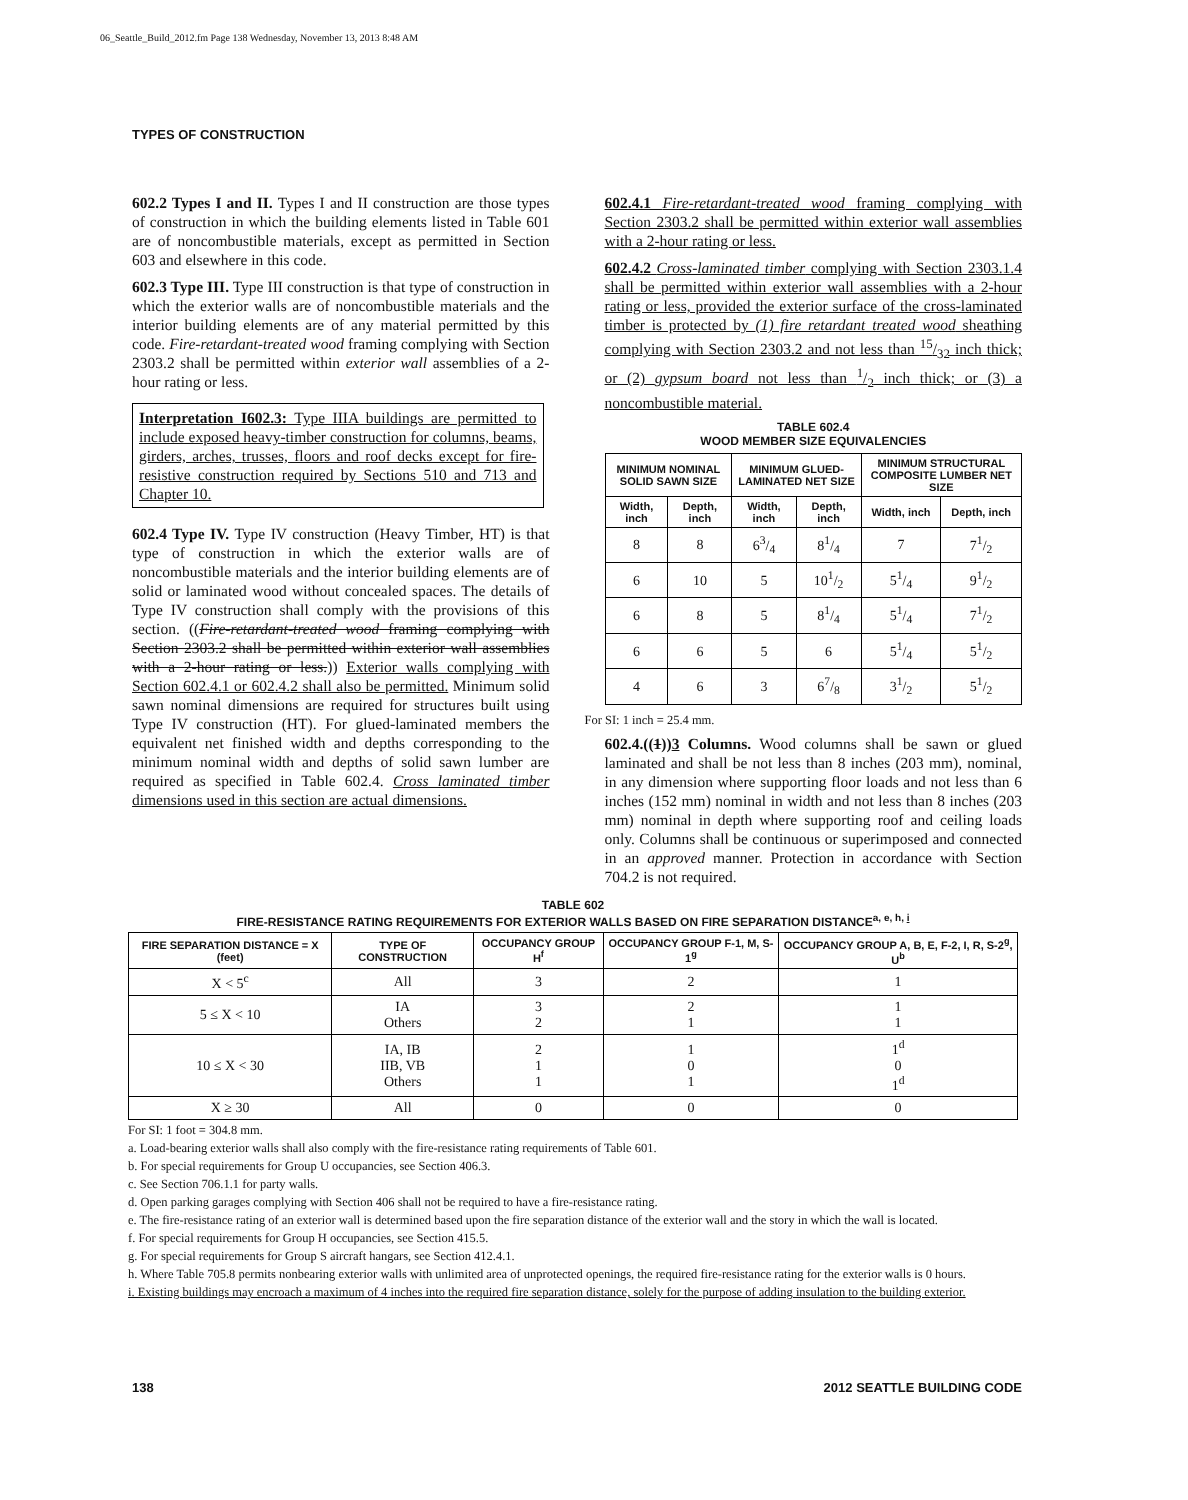06_Seattle_Build_2012.fm Page 138 Wednesday, November 13, 2013 8:48 AM
TYPES OF CONSTRUCTION
602.2 Types I and II. Types I and II construction are those types of construction in which the building elements listed in Table 601 are of noncombustible materials, except as permitted in Section 603 and elsewhere in this code.
602.3 Type III. Type III construction is that type of construction in which the exterior walls are of noncombustible materials and the interior building elements are of any material permitted by this code. Fire-retardant-treated wood framing complying with Section 2303.2 shall be permitted within exterior wall assemblies of a 2-hour rating or less.
Interpretation I602.3: Type IIIA buildings are permitted to include exposed heavy-timber construction for columns, beams, girders, arches, trusses, floors and roof decks except for fire-resistive construction required by Sections 510 and 713 and Chapter 10.
602.4 Type IV. Type IV construction (Heavy Timber, HT) is that type of construction in which the exterior walls are of noncombustible materials and the interior building elements are of solid or laminated wood without concealed spaces. The details of Type IV construction shall comply with the provisions of this section. ((Fire-retardant-treated wood framing complying with Section 2303.2 shall be permitted within exterior wall assemblies with a 2-hour rating or less.)) Exterior walls complying with Section 602.4.1 or 602.4.2 shall also be permitted. Minimum solid sawn nominal dimensions are required for structures built using Type IV construction (HT). For glued-laminated members the equivalent net finished width and depths corresponding to the minimum nominal width and depths of solid sawn lumber are required as specified in Table 602.4. Cross laminated timber dimensions used in this section are actual dimensions.
602.4.1 Fire-retardant-treated wood framing complying with Section 2303.2 shall be permitted within exterior wall assemblies with a 2-hour rating or less.
602.4.2 Cross-laminated timber complying with Section 2303.1.4 shall be permitted within exterior wall assemblies with a 2-hour rating or less, provided the exterior surface of the cross-laminated timber is protected by (1) fire retardant treated wood sheathing complying with Section 2303.2 and not less than 15/32 inch thick; or (2) gypsum board not less than 1/2 inch thick; or (3) a noncombustible material.
TABLE 602.4
WOOD MEMBER SIZE EQUIVALENCIES
| MINIMUM NOMINAL SOLID SAWN SIZE | | MINIMUM GLUED-LAMINATED NET SIZE | | MINIMUM STRUCTURAL COMPOSITE LUMBER NET SIZE | |
| --- | --- | --- | --- | --- | --- |
| Width, inch | Depth, inch | Width, inch | Depth, inch | Width, inch | Depth, inch |
| 8 | 8 | 63/4 | 81/4 | 7 | 71/2 |
| 6 | 10 | 5 | 101/2 | 51/4 | 91/2 |
| 6 | 8 | 5 | 81/4 | 51/4 | 71/2 |
| 6 | 6 | 5 | 6 | 51/4 | 51/2 |
| 4 | 6 | 3 | 67/8 | 31/2 | 51/2 |
For SI: 1 inch = 25.4 mm.
602.4.((1))3 Columns. Wood columns shall be sawn or glued laminated and shall be not less than 8 inches (203 mm), nominal, in any dimension where supporting floor loads and not less than 6 inches (152 mm) nominal in width and not less than 8 inches (203 mm) nominal in depth where supporting roof and ceiling loads only. Columns shall be continuous or superimposed and connected in an approved manner. Protection in accordance with Section 704.2 is not required.
TABLE 602
FIRE-RESISTANCE RATING REQUIREMENTS FOR EXTERIOR WALLS BASED ON FIRE SEPARATION DISTANCE<sup>a, e, h, i</sup>
| FIRE SEPARATION DISTANCE = X (feet) | TYPE OF CONSTRUCTION | OCCUPANCY GROUP H<sup>f</sup> | OCCUPANCY GROUP F-1, M, S-1<sup>g</sup> | OCCUPANCY GROUP A, B, E, F-2, I, R, S-2<sup>g</sup>, U<sup>b</sup> |
| --- | --- | --- | --- | --- |
| X < 5<sup>c</sup> | All | 3 | 2 | 1 |
| 5 ≤ X < 10 | IA Others | 3 2 | 2 1 | 1 1 |
| 10 ≤ X < 30 | IA, IB IIB, VB Others | 2 1 1 | 1 0 1 | 1<sup>d</sup> 0 1<sup>d</sup> |
| X ≥ 30 | All | 0 | 0 | 0 |
For SI: 1 foot = 304.8 mm.
a. Load-bearing exterior walls shall also comply with the fire-resistance rating requirements of Table 601.
b. For special requirements for Group U occupancies, see Section 406.3.
c. See Section 706.1.1 for party walls.
d. Open parking garages complying with Section 406 shall not be required to have a fire-resistance rating.
e. The fire-resistance rating of an exterior wall is determined based upon the fire separation distance of the exterior wall and the story in which the wall is located.
f. For special requirements for Group H occupancies, see Section 415.5.
g. For special requirements for Group S aircraft hangars, see Section 412.4.1.
h. Where Table 705.8 permits nonbearing exterior walls with unlimited area of unprotected openings, the required fire-resistance rating for the exterior walls is 0 hours.
i. Existing buildings may encroach a maximum of 4 inches into the required fire separation distance, solely for the purpose of adding insulation to the building exterior.
138 2012 SEATTLE BUILDING CODE